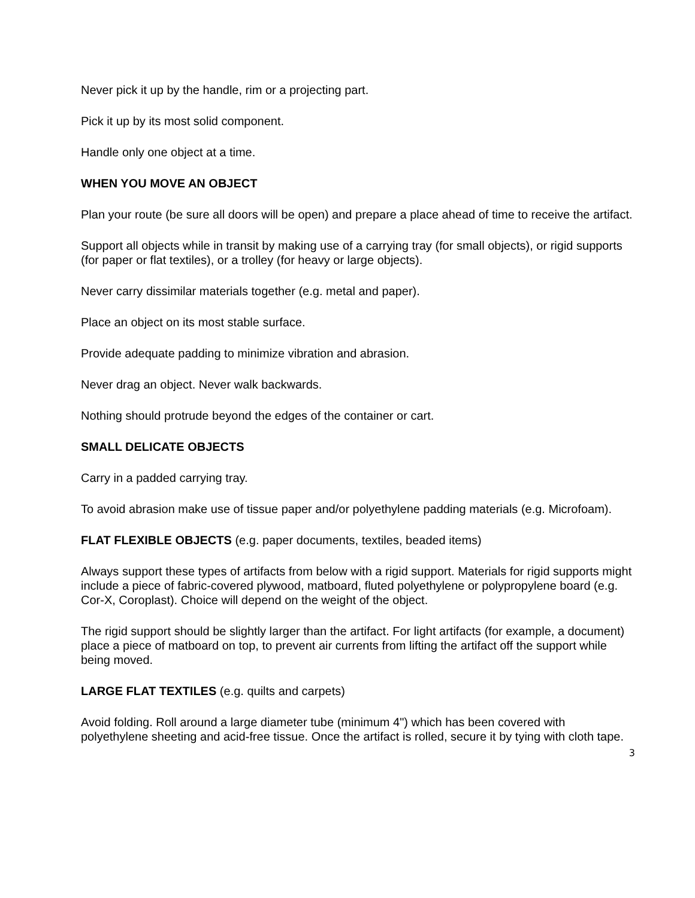Never pick it up by the handle, rim or a projecting part.
Pick it up by its most solid component.
Handle only one object at a time.
WHEN YOU MOVE AN OBJECT
Plan your route (be sure all doors will be open) and prepare a place ahead of time to receive the artifact.
Support all objects while in transit by making use of a carrying tray (for small objects), or rigid supports (for paper or flat textiles), or a trolley (for heavy or large objects).
Never carry dissimilar materials together (e.g. metal and paper).
Place an object on its most stable surface.
Provide adequate padding to minimize vibration and abrasion.
Never drag an object. Never walk backwards.
Nothing should protrude beyond the edges of the container or cart.
SMALL DELICATE OBJECTS
Carry in a padded carrying tray.
To avoid abrasion make use of tissue paper and/or polyethylene padding materials (e.g. Microfoam).
FLAT FLEXIBLE OBJECTS (e.g. paper documents, textiles, beaded items)
Always support these types of artifacts from below with a rigid support. Materials for rigid supports might include a piece of fabric-covered plywood, matboard, fluted polyethylene or polypropylene board (e.g. Cor-X, Coroplast). Choice will depend on the weight of the object.
The rigid support should be slightly larger than the artifact. For light artifacts (for example, a document) place a piece of matboard on top, to prevent air currents from lifting the artifact off the support while being moved.
LARGE FLAT TEXTILES (e.g. quilts and carpets)
Avoid folding. Roll around a large diameter tube (minimum 4") which has been covered with polyethylene sheeting and acid-free tissue. Once the artifact is rolled, secure it by tying with cloth tape.
3